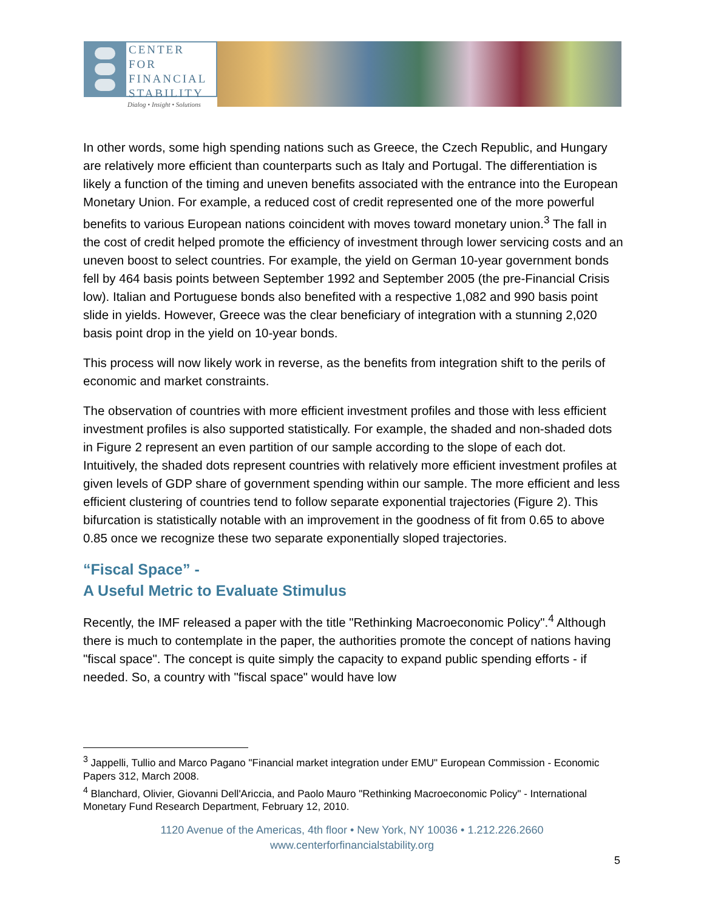CENTER FOR
FINANCIAL
STABILITY
Dialog • Insight • Solutions
In other words, some high spending nations such as Greece, the Czech Republic, and Hungary are relatively more efficient than counterparts such as Italy and Portugal. The differentiation is likely a function of the timing and uneven benefits associated with the entrance into the European Monetary Union. For example, a reduced cost of credit represented one of the more powerful benefits to various European nations coincident with moves toward monetary union.<sup>3</sup> The fall in the cost of credit helped promote the efficiency of investment through lower servicing costs and an uneven boost to select countries. For example, the yield on German 10-year government bonds fell by 464 basis points between September 1992 and September 2005 (the pre-Financial Crisis low). Italian and Portuguese bonds also benefited with a respective 1,082 and 990 basis point slide in yields. However, Greece was the clear beneficiary of integration with a stunning 2,020 basis point drop in the yield on 10-year bonds.
This process will now likely work in reverse, as the benefits from integration shift to the perils of economic and market constraints.
The observation of countries with more efficient investment profiles and those with less efficient investment profiles is also supported statistically. For example, the shaded and non-shaded dots in Figure 2 represent an even partition of our sample according to the slope of each dot. Intuitively, the shaded dots represent countries with relatively more efficient investment profiles at given levels of GDP share of government spending within our sample. The more efficient and less efficient clustering of countries tend to follow separate exponential trajectories (Figure 2). This bifurcation is statistically notable with an improvement in the goodness of fit from 0.65 to above 0.85 once we recognize these two separate exponentially sloped trajectories.
“Fiscal Space” -
A Useful Metric to Evaluate Stimulus
Recently, the IMF released a paper with the title "Rethinking Macroeconomic Policy".<sup>4</sup> Although there is much to contemplate in the paper, the authorities promote the concept of nations having "fiscal space". The concept is quite simply the capacity to expand public spending efforts - if needed. So, a country with "fiscal space" would have low
<sup>3</sup> Jappelli, Tullio and Marco Pagano "Financial market integration under EMU" European Commission - Economic Papers 312, March 2008.
<sup>4</sup> Blanchard, Olivier, Giovanni Dell'Ariccia, and Paolo Mauro "Rethinking Macroeconomic Policy" - International Monetary Fund Research Department, February 12, 2010.
1120 Avenue of the Americas, 4th floor • New York, NY 10036 • 1.212.226.2660
www.centerforfinancialstability.org
5